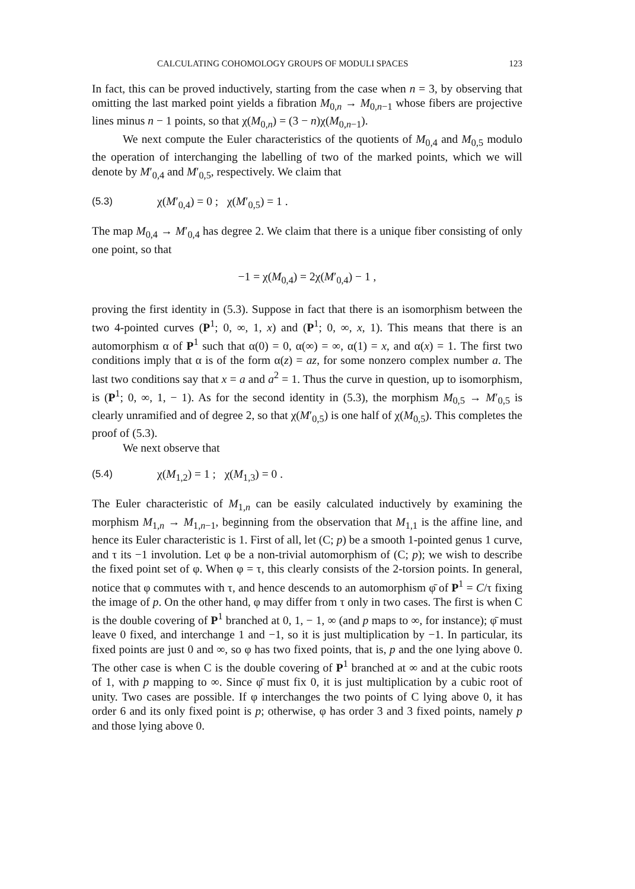CALCULATING COHOMOLOGY GROUPS OF MODULI SPACES 123
In fact, this can be proved inductively, starting from the case when n = 3, by observing that omitting the last marked point yields a fibration M<sub>0,n</sub> → M<sub>0,n−1</sub> whose fibers are projective lines minus n − 1 points, so that χ(M<sub>0,n</sub>) = (3 − n)χ(M<sub>0,n−1</sub>).
We next compute the Euler characteristics of the quotients of M<sub>0,4</sub> and M<sub>0,5</sub> modulo the operation of interchanging the labelling of two of the marked points, which we will denote by M′<sub>0,4</sub> and M′<sub>0,5</sub>, respectively. We claim that
(5.3) χ(M′<sub>0,4</sub>) = 0 ; χ(M′<sub>0,5</sub>) = 1 .
The map M<sub>0,4</sub> → M′<sub>0,4</sub> has degree 2. We claim that there is a unique fiber consisting of only one point, so that
−1 = χ(M<sub>0,4</sub>) = 2χ(M′<sub>0,4</sub>) − 1 ,
proving the first identity in (5.3). Suppose in fact that there is an isomorphism between the two 4-pointed curves (P<sup>1</sup>; 0, ∞, 1, x) and (P<sup>1</sup>; 0, ∞, x, 1). This means that there is an automorphism α of P<sup>1</sup> such that α(0) = 0, α(∞) = ∞, α(1) = x, and α(x) = 1. The first two conditions imply that α is of the form α(z) = az, for some nonzero complex number a. The last two conditions say that x = a and a<sup>2</sup> = 1. Thus the curve in question, up to isomorphism, is (P<sup>1</sup>; 0, ∞, 1, − 1). As for the second identity in (5.3), the morphism M<sub>0,5</sub> → M′<sub>0,5</sub> is clearly unramified and of degree 2, so that χ(M′<sub>0,5</sub>) is one half of χ(M<sub>0,5</sub>). This completes the proof of (5.3).
We next observe that
(5.4) χ(M<sub>1,2</sub>) = 1 ; χ(M<sub>1,3</sub>) = 0 .
The Euler characteristic of M<sub>1,n</sub> can be easily calculated inductively by examining the morphism M<sub>1,n</sub> → M<sub>1,n−1</sub>, beginning from the observation that M<sub>1,1</sub> is the affine line, and hence its Euler characteristic is 1. First of all, let (C; p) be a smooth 1-pointed genus 1 curve, and τ its −1 involution. Let φ be a non-trivial automorphism of (C; p); we wish to describe the fixed point set of φ. When φ = τ, this clearly consists of the 2-torsion points. In general, notice that φ commutes with τ, and hence descends to an automorphism φ̄ of P<sup>1</sup> = C/τ fixing the image of p. On the other hand, φ may differ from τ only in two cases. The first is when C is the double covering of P<sup>1</sup> branched at 0, 1, − 1, ∞ (and p maps to ∞, for instance); φ̄ must leave 0 fixed, and interchange 1 and −1, so it is just multiplication by −1. In particular, its fixed points are just 0 and ∞, so φ has two fixed points, that is, p and the one lying above 0. The other case is when C is the double covering of P<sup>1</sup> branched at ∞ and at the cubic roots of 1, with p mapping to ∞. Since φ̄ must fix 0, it is just multiplication by a cubic root of unity. Two cases are possible. If φ interchanges the two points of C lying above 0, it has order 6 and its only fixed point is p; otherwise, φ has order 3 and 3 fixed points, namely p and those lying above 0.